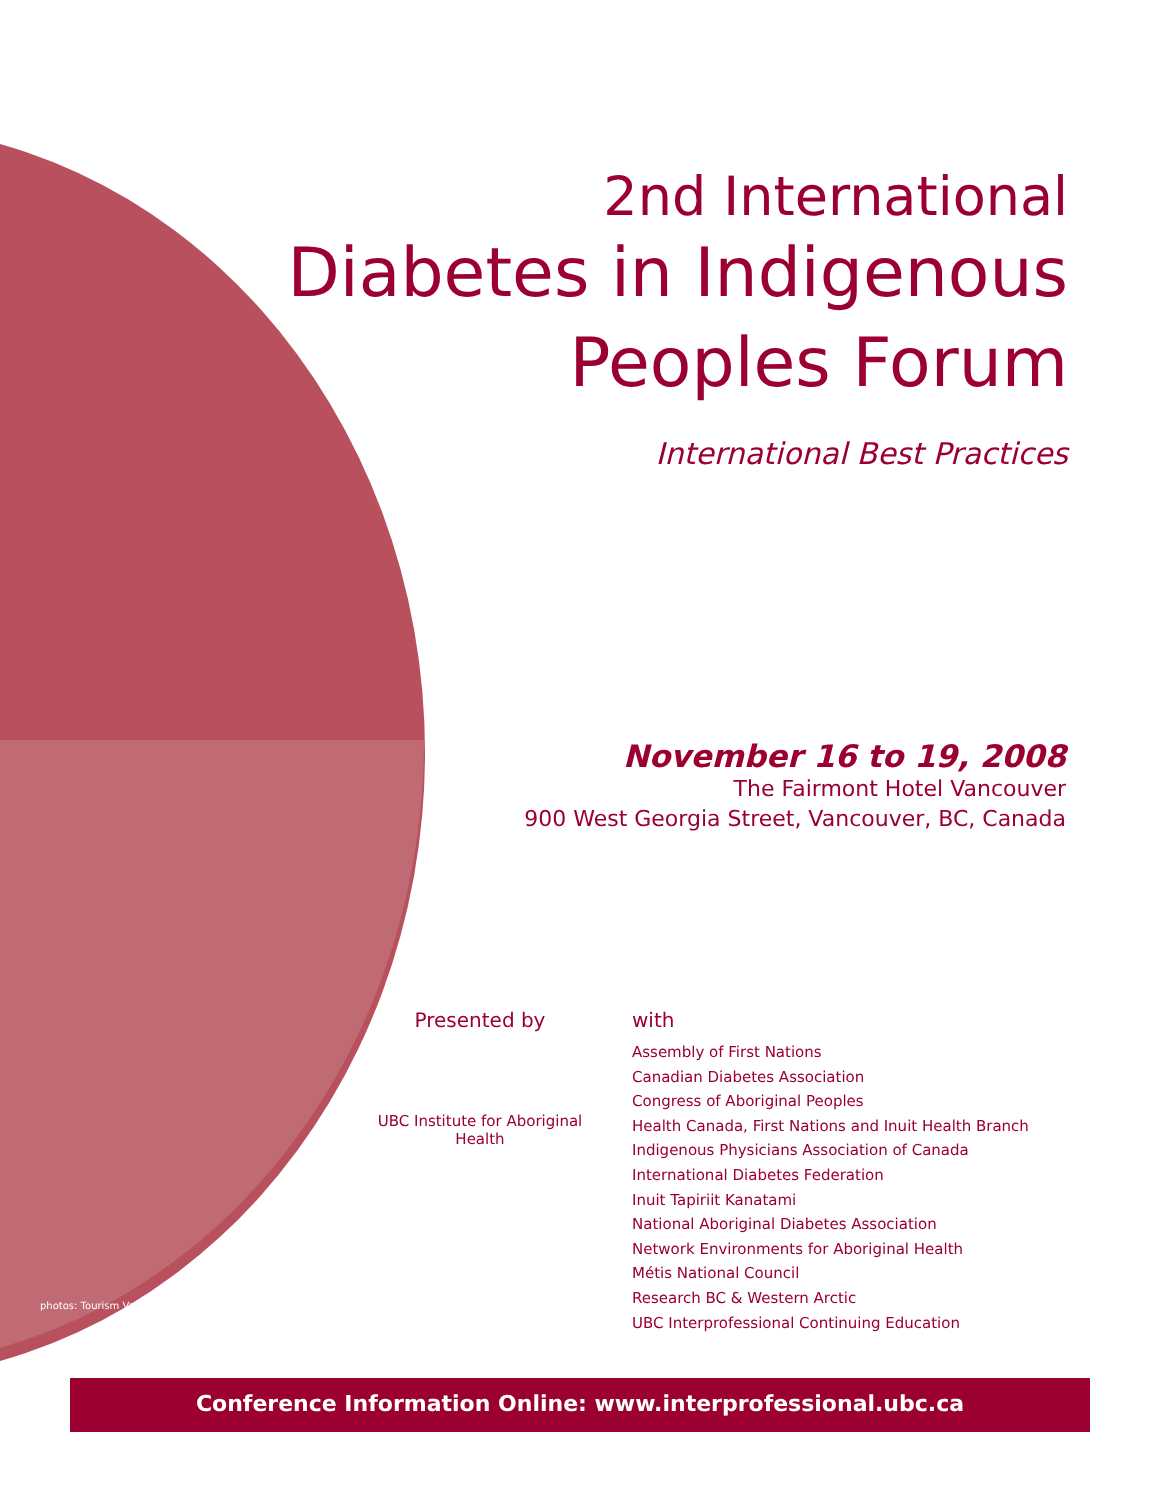2nd International
Diabetes in Indigenous
Peoples Forum
International Best Practices
November 16 to 19, 2008
The Fairmont Hotel Vancouver
900 West Georgia Street, Vancouver, BC, Canada
Presented by
UBC Institute for Aboriginal Health
with
Assembly of First Nations
Canadian Diabetes Association
Congress of Aboriginal Peoples
Health Canada, First Nations and Inuit Health Branch
Indigenous Physicians Association of Canada
International Diabetes Federation
Inuit Tapiriit Kanatami
National Aboriginal Diabetes Association
Network Environments for Aboriginal Health
Métis National Council
Research BC & Western Arctic
UBC Interprofessional Continuing Education
photos: Tourism Vancouver
Conference Information Online: www.interprofessional.ubc.ca